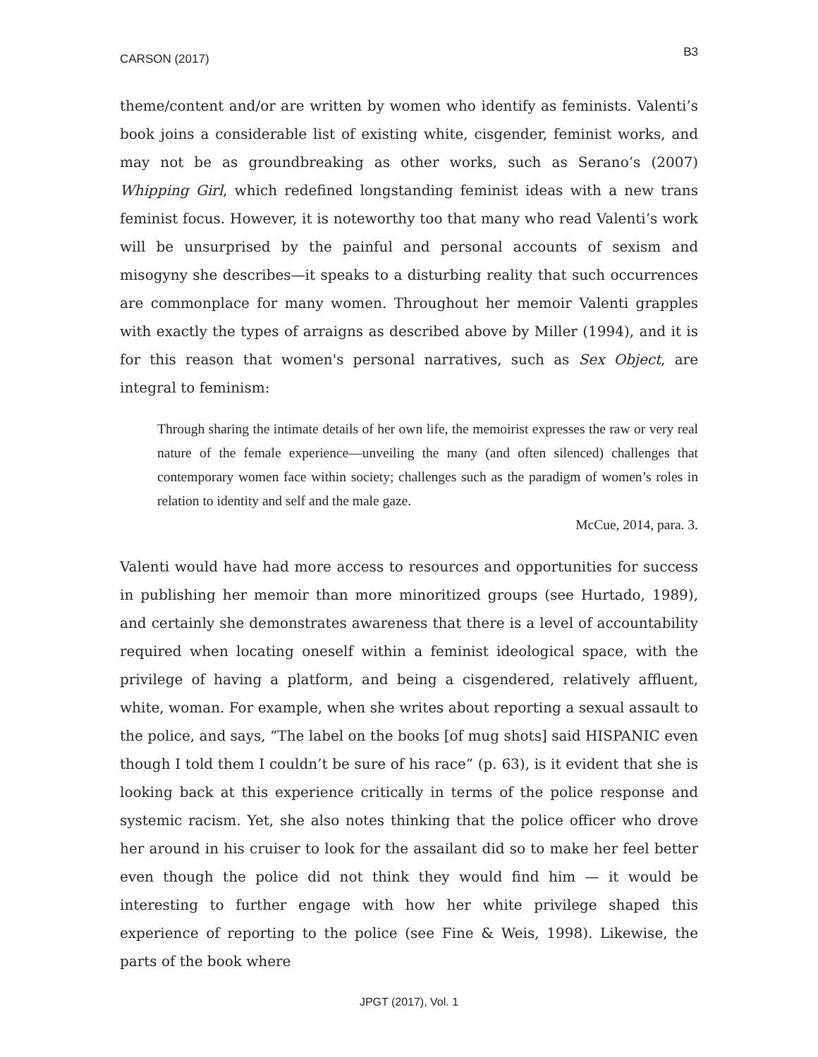CARSON (2017) B3
theme/content and/or are written by women who identify as feminists. Valenti’s book joins a considerable list of existing white, cisgender, feminist works, and may not be as groundbreaking as other works, such as Serano’s (2007) Whipping Girl, which redefined longstanding feminist ideas with a new trans feminist focus. However, it is noteworthy too that many who read Valenti’s work will be unsurprised by the painful and personal accounts of sexism and misogyny she describes—it speaks to a disturbing reality that such occurrences are commonplace for many women. Throughout her memoir Valenti grapples with exactly the types of arraigns as described above by Miller (1994), and it is for this reason that women's personal narratives, such as Sex Object, are integral to feminism:
Through sharing the intimate details of her own life, the memoirist expresses the raw or very real nature of the female experience—unveiling the many (and often silenced) challenges that contemporary women face within society; challenges such as the paradigm of women’s roles in relation to identity and self and the male gaze.
McCue, 2014, para. 3.
Valenti would have had more access to resources and opportunities for success in publishing her memoir than more minoritized groups (see Hurtado, 1989), and certainly she demonstrates awareness that there is a level of accountability required when locating oneself within a feminist ideological space, with the privilege of having a platform, and being a cisgendered, relatively affluent, white, woman. For example, when she writes about reporting a sexual assault to the police, and says, “The label on the books [of mug shots] said HISPANIC even though I told them I couldn’t be sure of his race” (p. 63), is it evident that she is looking back at this experience critically in terms of the police response and systemic racism. Yet, she also notes thinking that the police officer who drove her around in his cruiser to look for the assailant did so to make her feel better even though the police did not think they would find him — it would be interesting to further engage with how her white privilege shaped this experience of reporting to the police (see Fine & Weis, 1998). Likewise, the parts of the book where
JPGT (2017), Vol. 1